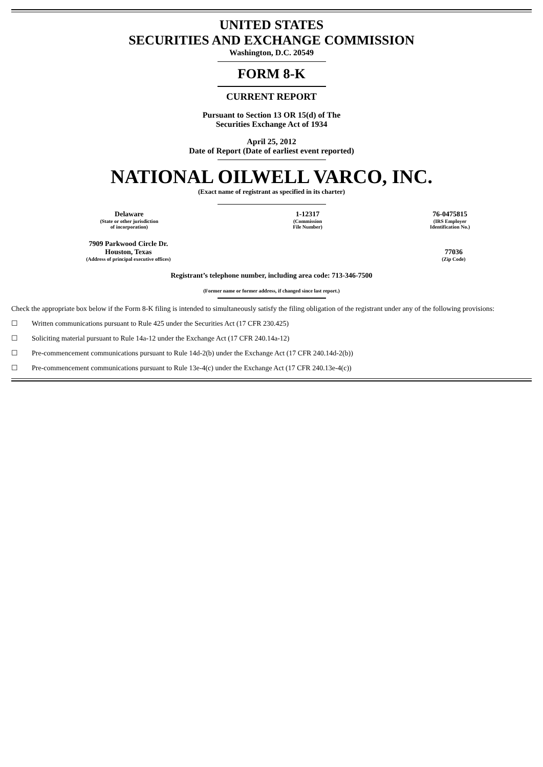UNITED STATES
SECURITIES AND EXCHANGE COMMISSION
Washington, D.C. 20549
FORM 8-K
CURRENT REPORT
Pursuant to Section 13 OR 15(d) of The
Securities Exchange Act of 1934
April 25, 2012
Date of Report (Date of earliest event reported)
NATIONAL OILWELL VARCO, INC.
(Exact name of registrant as specified in its charter)
| Delaware (State or other jurisdiction of incorporation) | 1-12317 (Commission File Number) | 76-0475815 (IRS Employer Identification No.) |
| 7909 Parkwood Circle Dr. Houston, Texas (Address of principal executive offices) | | 77036 (Zip Code) |
Registrant’s telephone number, including area code: 713-346-7500
(Former name or former address, if changed since last report.)
Check the appropriate box below if the Form 8-K filing is intended to simultaneously satisfy the filing obligation of the registrant under any of the following provisions:
☐ Written communications pursuant to Rule 425 under the Securities Act (17 CFR 230.425)
☐ Soliciting material pursuant to Rule 14a-12 under the Exchange Act (17 CFR 240.14a-12)
☐ Pre-commencement communications pursuant to Rule 14d-2(b) under the Exchange Act (17 CFR 240.14d-2(b))
☐ Pre-commencement communications pursuant to Rule 13e-4(c) under the Exchange Act (17 CFR 240.13e-4(c))